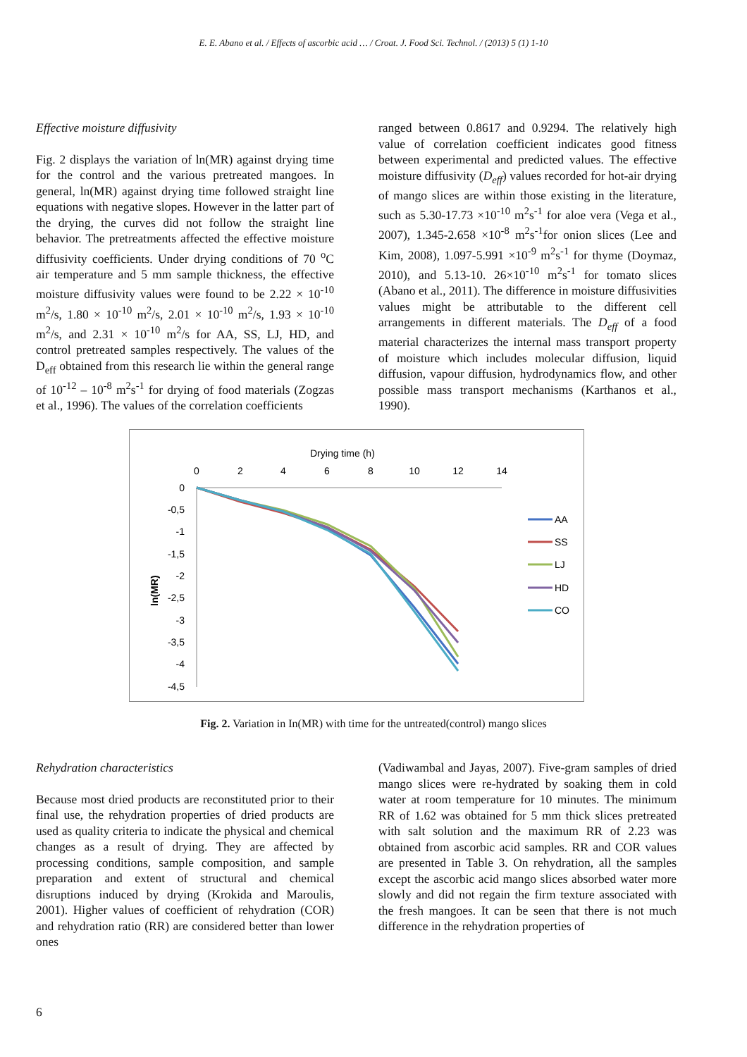E. E. Abano et al. / Effects of ascorbic acid … / Croat. J. Food Sci. Technol. / (2013) 5 (1) 1-10
Effective moisture diffusivity
Fig. 2 displays the variation of ln(MR) against drying time for the control and the various pretreated mangoes. In general, ln(MR) against drying time followed straight line equations with negative slopes. However in the latter part of the drying, the curves did not follow the straight line behavior. The pretreatments affected the effective moisture diffusivity coefficients. Under drying conditions of 70 <sup>o</sup>C air temperature and 5 mm sample thickness, the effective moisture diffusivity values were found to be 2.22 × 10<sup>-10</sup> m<sup>2</sup>/s, 1.80 × 10<sup>-10</sup> m<sup>2</sup>/s, 2.01 × 10<sup>-10</sup> m<sup>2</sup>/s, 1.93 × 10<sup>-10</sup> m<sup>2</sup>/s, and 2.31 × 10<sup>-10</sup> m<sup>2</sup>/s for AA, SS, LJ, HD, and control pretreated samples respectively. The values of the D<sub>eff</sub> obtained from this research lie within the general range of 10<sup>-12</sup> – 10<sup>-8</sup> m<sup>2</sup>s<sup>-1</sup> for drying of food materials (Zogzas et al., 1996). The values of the correlation coefficients
ranged between 0.8617 and 0.9294. The relatively high value of correlation coefficient indicates good fitness between experimental and predicted values. The effective moisture diffusivity (D<sub>eff</sub>) values recorded for hot-air drying of mango slices are within those existing in the literature, such as 5.30-17.73 ×10<sup>-10</sup> m<sup>2</sup>s<sup>-1</sup> for aloe vera (Vega et al., 2007), 1.345-2.658 ×10<sup>-8</sup> m<sup>2</sup>s<sup>-1</sup>for onion slices (Lee and Kim, 2008), 1.097-5.991 ×10<sup>-9</sup> m<sup>2</sup>s<sup>-1</sup> for thyme (Doymaz, 2010), and 5.13-10. 26×10<sup>-10</sup> m<sup>2</sup>s<sup>-1</sup> for tomato slices (Abano et al., 2011). The difference in moisture diffusivities values might be attributable to the different cell arrangements in different materials. The D<sub>eff</sub> of a food material characterizes the internal mass transport property of moisture which includes molecular diffusion, liquid diffusion, vapour diffusion, hydrodynamics flow, and other possible mass transport mechanisms (Karthanos et al., 1990).
Drying time (h)
0
2
4
6
8
10
12
14
0
-0,5
-1
-1,5
-2
-2,5
-3
-3,5
-4
-4,5
ln(MR)
AA
SS
LJ
HD
CO
Fig. 2. Variation in In(MR) with time for the untreated(control) mango slices
Rehydration characteristics
Because most dried products are reconstituted prior to their final use, the rehydration properties of dried products are used as quality criteria to indicate the physical and chemical changes as a result of drying. They are affected by processing conditions, sample composition, and sample preparation and extent of structural and chemical disruptions induced by drying (Krokida and Maroulis, 2001). Higher values of coefficient of rehydration (COR) and rehydration ratio (RR) are considered better than lower ones
(Vadiwambal and Jayas, 2007). Five-gram samples of dried mango slices were re-hydrated by soaking them in cold water at room temperature for 10 minutes. The minimum RR of 1.62 was obtained for 5 mm thick slices pretreated with salt solution and the maximum RR of 2.23 was obtained from ascorbic acid samples. RR and COR values are presented in Table 3. On rehydration, all the samples except the ascorbic acid mango slices absorbed water more slowly and did not regain the firm texture associated with the fresh mangoes. It can be seen that there is not much difference in the rehydration properties of
6